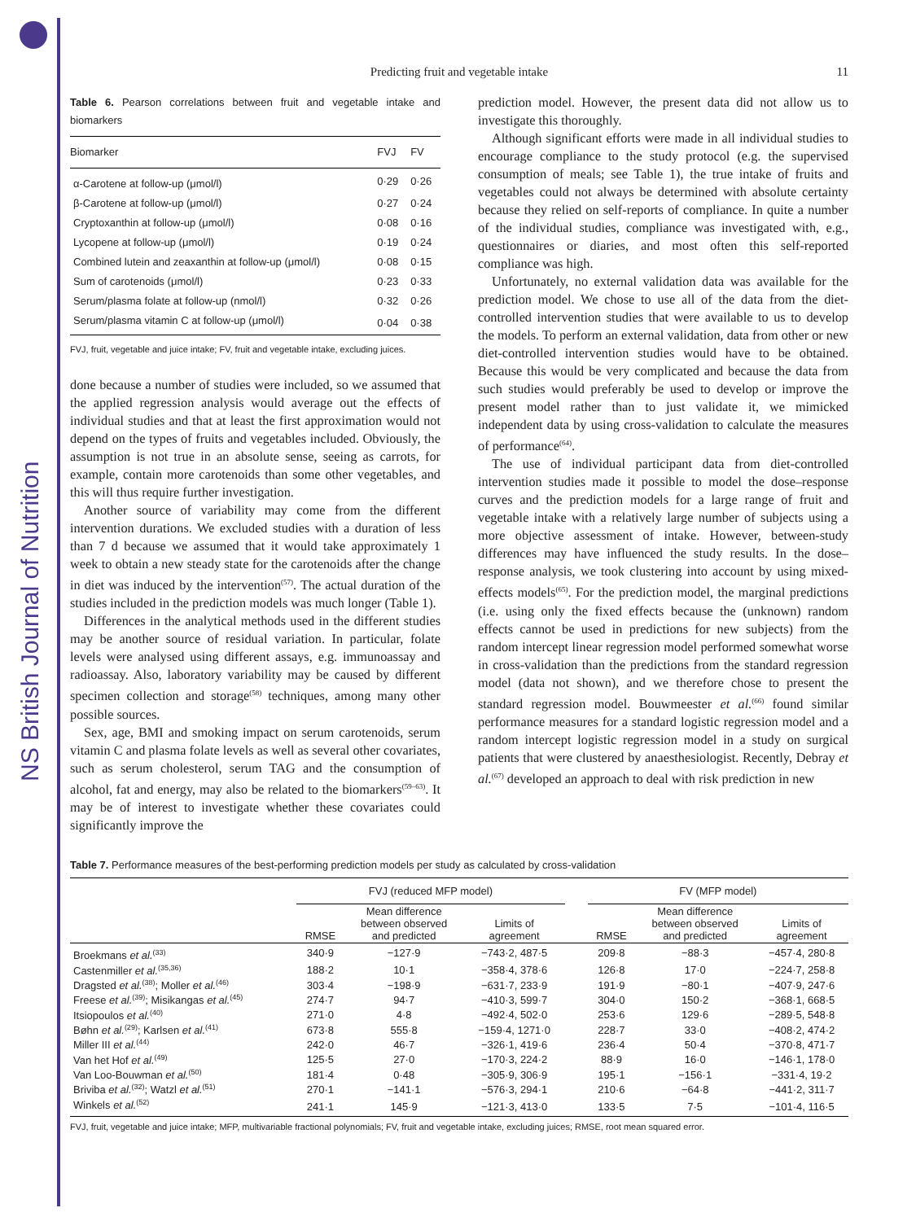NS British Journal of Nutrition
Predicting fruit and vegetable intake 11
Table 6. Pearson correlations between fruit and vegetable intake and biomarkers
| Biomarker | FVJ | FV |
| --- | --- | --- |
| α-Carotene at follow-up (μmol/l) | 0·29 | 0·26 |
| β-Carotene at follow-up (μmol/l) | 0·27 | 0·24 |
| Cryptoxanthin at follow-up (μmol/l) | 0·08 | 0·16 |
| Lycopene at follow-up (μmol/l) | 0·19 | 0·24 |
| Combined lutein and zeaxanthin at follow-up (μmol/l) | 0·08 | 0·15 |
| Sum of carotenoids (μmol/l) | 0·23 | 0·33 |
| Serum/plasma folate at follow-up (nmol/l) | 0·32 | 0·26 |
| Serum/plasma vitamin C at follow-up (μmol/l) | 0·04 | 0·38 |
FVJ, fruit, vegetable and juice intake; FV, fruit and vegetable intake, excluding juices.
done because a number of studies were included, so we assumed that the applied regression analysis would average out the effects of individual studies and that at least the first approximation would not depend on the types of fruits and vegetables included. Obviously, the assumption is not true in an absolute sense, seeing as carrots, for example, contain more carotenoids than some other vegetables, and this will thus require further investigation.
Another source of variability may come from the different intervention durations. We excluded studies with a duration of less than 7 d because we assumed that it would take approximately 1 week to obtain a new steady state for the carotenoids after the change in diet was induced by the intervention<sup>(57)</sup>. The actual duration of the studies included in the prediction models was much longer (Table 1).
Differences in the analytical methods used in the different studies may be another source of residual variation. In particular, folate levels were analysed using different assays, e.g. immunoassay and radioassay. Also, laboratory variability may be caused by different specimen collection and storage<sup>(58)</sup> techniques, among many other possible sources.
Sex, age, BMI and smoking impact on serum carotenoids, serum vitamin C and plasma folate levels as well as several other covariates, such as serum cholesterol, serum TAG and the consumption of alcohol, fat and energy, may also be related to the biomarkers<sup>(59–63)</sup>. It may be of interest to investigate whether these covariates could significantly improve the
prediction model. However, the present data did not allow us to investigate this thoroughly.
Although significant efforts were made in all individual studies to encourage compliance to the study protocol (e.g. the supervised consumption of meals; see Table 1), the true intake of fruits and vegetables could not always be determined with absolute certainty because they relied on self-reports of compliance. In quite a number of the individual studies, compliance was investigated with, e.g., questionnaires or diaries, and most often this self-reported compliance was high.
Unfortunately, no external validation data was available for the prediction model. We chose to use all of the data from the diet-controlled intervention studies that were available to us to develop the models. To perform an external validation, data from other or new diet-controlled intervention studies would have to be obtained. Because this would be very complicated and because the data from such studies would preferably be used to develop or improve the present model rather than to just validate it, we mimicked independent data by using cross-validation to calculate the measures of performance<sup>(64)</sup>.
The use of individual participant data from diet-controlled intervention studies made it possible to model the dose–response curves and the prediction models for a large range of fruit and vegetable intake with a relatively large number of subjects using a more objective assessment of intake. However, between-study differences may have influenced the study results. In the dose–response analysis, we took clustering into account by using mixed-effects models<sup>(65)</sup>. For the prediction model, the marginal predictions (i.e. using only the fixed effects because the (unknown) random effects cannot be used in predictions for new subjects) from the random intercept linear regression model performed somewhat worse in cross-validation than the predictions from the standard regression model (data not shown), and we therefore chose to present the standard regression model. Bouwmeester et al.<sup>(66)</sup> found similar performance measures for a standard logistic regression model and a random intercept logistic regression model in a study on surgical patients that were clustered by anaesthesiologist. Recently, Debray et al.<sup>(67)</sup> developed an approach to deal with risk prediction in new
Table 7. Performance measures of the best-performing prediction models per study as calculated by cross-validation
| | FVJ (reduced MFP model) | | | | FV (MFP model) | | |
| --- | --- | --- | --- | --- | --- | --- | --- |
| | RMSE | Mean difference between observed and predicted | Limits of agreement | | RMSE | Mean difference between observed and predicted | Limits of agreement |
| Broekmans et al.<sup>(33)</sup> | 340·9 | −127·9 | −743·2, 487·5 | | 209·8 | −88·3 | −457·4, 280·8 |
| Castenmiller et al.<sup>(35,36)</sup> | 188·2 | 10·1 | −358·4, 378·6 | | 126·8 | 17·0 | −224·7, 258·8 |
| Dragsted et al.<sup>(38)</sup>; Moller et al.<sup>(46)</sup> | 303·4 | −198·9 | −631·7, 233·9 | | 191·9 | −80·1 | −407·9, 247·6 |
| Freese et al.<sup>(39)</sup>; Misikangas et al.<sup>(45)</sup> | 274·7 | 94·7 | −410·3, 599·7 | | 304·0 | 150·2 | −368·1, 668·5 |
| Itsiopoulos et al.<sup>(40)</sup> | 271·0 | 4·8 | −492·4, 502·0 | | 253·6 | 129·6 | −289·5, 548·8 |
| Bøhn et al.<sup>(29)</sup>; Karlsen et al.<sup>(41)</sup> | 673·8 | 555·8 | −159·4, 1271·0 | | 228·7 | 33·0 | −408·2, 474·2 |
| Miller III et al.<sup>(44)</sup> | 242·0 | 46·7 | −326·1, 419·6 | | 236·4 | 50·4 | −370·8, 471·7 |
| Van het Hof et al.<sup>(49)</sup> | 125·5 | 27·0 | −170·3, 224·2 | | 88·9 | 16·0 | −146·1, 178·0 |
| Van Loo-Bouwman et al.<sup>(50)</sup> | 181·4 | 0·48 | −305·9, 306·9 | | 195·1 | −156·1 | −331·4, 19·2 |
| Briviba et al.<sup>(32)</sup>; Watzl et al.<sup>(51)</sup> | 270·1 | −141·1 | −576·3, 294·1 | | 210·6 | −64·8 | −441·2, 311·7 |
| Winkels et al.<sup>(52)</sup> | 241·1 | 145·9 | −121·3, 413·0 | | 133·5 | 7·5 | −101·4, 116·5 |
FVJ, fruit, vegetable and juice intake; MFP, multivariable fractional polynomials; FV, fruit and vegetable intake, excluding juices; RMSE, root mean squared error.